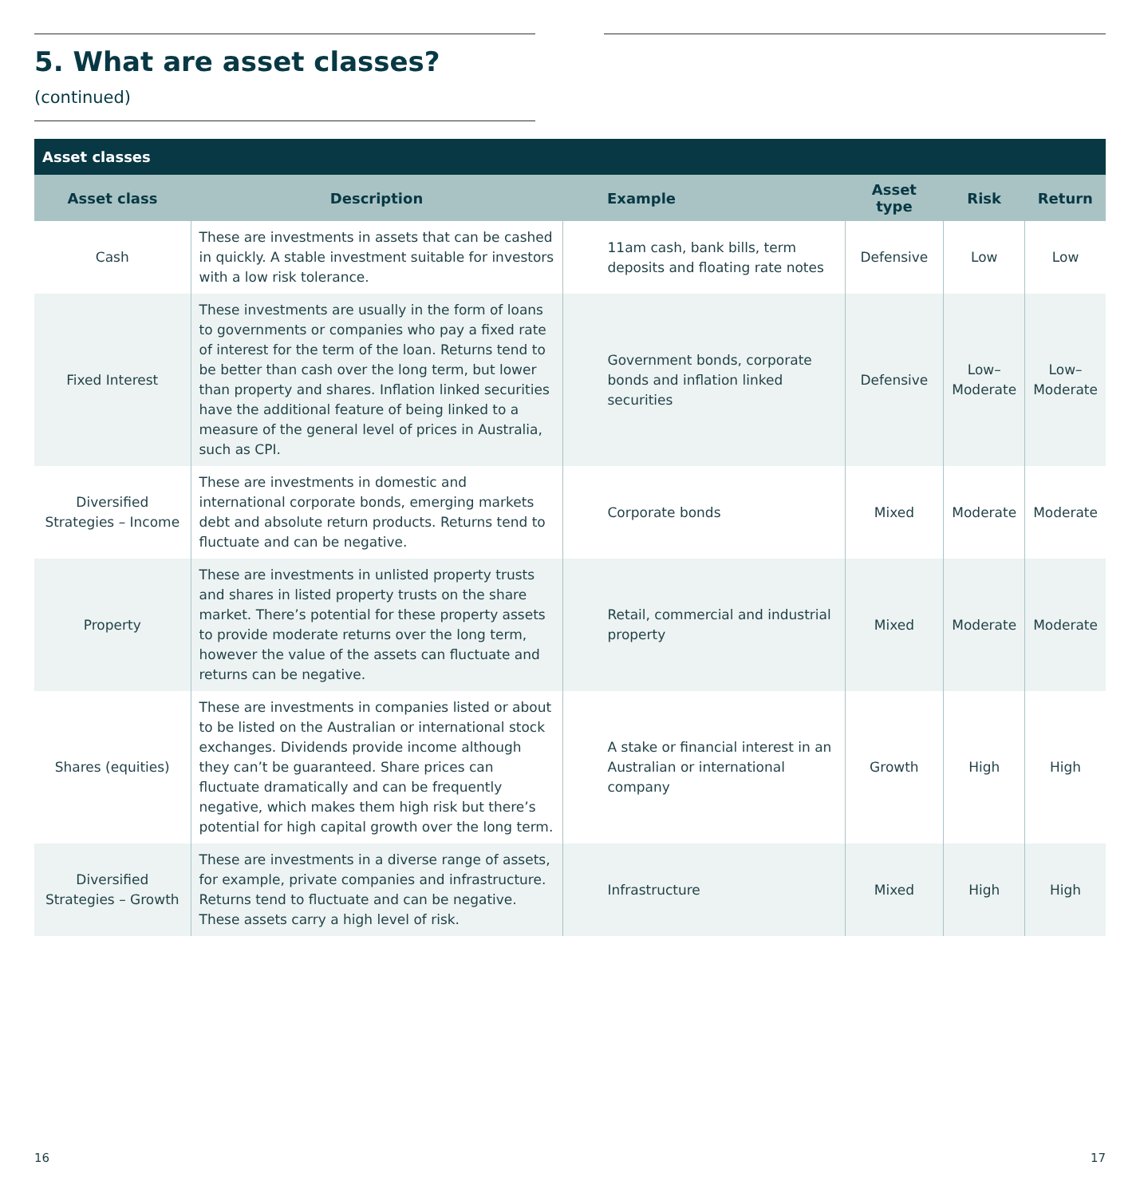5. What are asset classes? (continued)
| Asset classes | | | | | |
| --- | --- | --- | --- | --- | --- |
| Asset class | Description | Example | Asset type | Risk | Return |
| Cash | These are investments in assets that can be cashed in quickly. A stable investment suitable for investors with a low risk tolerance. | 11am cash, bank bills, term deposits and floating rate notes | Defensive | Low | Low |
| Fixed Interest | These investments are usually in the form of loans to governments or companies who pay a fixed rate of interest for the term of the loan. Returns tend to be better than cash over the long term, but lower than property and shares. Inflation linked securities have the additional feature of being linked to a measure of the general level of prices in Australia, such as CPI. | Government bonds, corporate bonds and inflation linked securities | Defensive | Low– Moderate | Low– Moderate |
| Diversified Strategies – Income | These are investments in domestic and international corporate bonds, emerging markets debt and absolute return products. Returns tend to fluctuate and can be negative. | Corporate bonds | Mixed | Moderate | Moderate |
| Property | These are investments in unlisted property trusts and shares in listed property trusts on the share market. There’s potential for these property assets to provide moderate returns over the long term, however the value of the assets can fluctuate and returns can be negative. | Retail, commercial and industrial property | Mixed | Moderate | Moderate |
| Shares (equities) | These are investments in companies listed or about to be listed on the Australian or international stock exchanges. Dividends provide income although they can’t be guaranteed. Share prices can fluctuate dramatically and can be frequently negative, which makes them high risk but there’s potential for high capital growth over the long term. | A stake or financial interest in an Australian or international company | Growth | High | High |
| Diversified Strategies – Growth | These are investments in a diverse range of assets, for example, private companies and infrastructure. Returns tend to fluctuate and can be negative. These assets carry a high level of risk. | Infrastructure | Mixed | High | High |
16 17